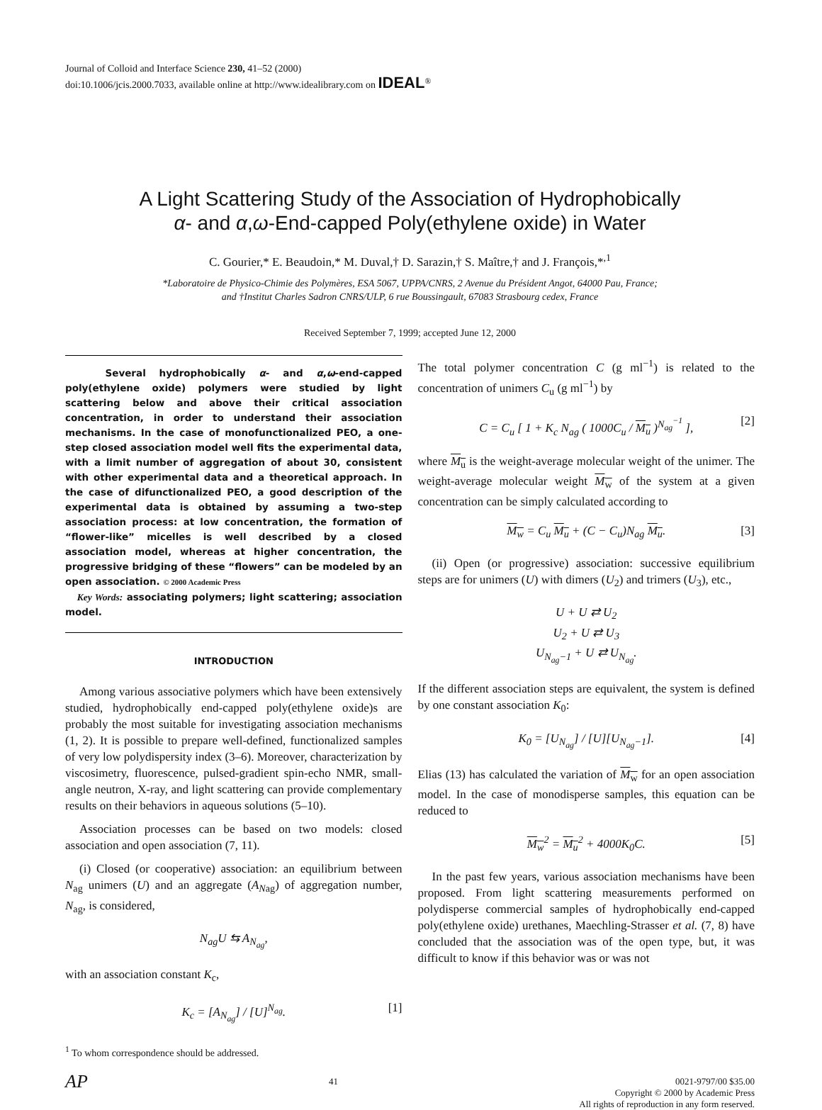Journal of Colloid and Interface Science 230, 41–52 (2000)
doi:10.1006/jcis.2000.7033, available online at http://www.idealibrary.com on IDEAL<sup>®</sup>
A Light Scattering Study of the Association of Hydrophobically
α- and α,ω-End-capped Poly(ethylene oxide) in Water
C. Gourier,* E. Beaudoin,* M. Duval,† D. Sarazin,† S. Maître,† and J. François,*<sup>,1</sup>
*Laboratoire de Physico-Chimie des Polymères, ESA 5067, UPPA/CNRS, 2 Avenue du Président Angot, 64000 Pau, France;
and †Institut Charles Sadron CNRS/ULP, 6 rue Boussingault, 67083 Strasbourg cedex, France
Received September 7, 1999; accepted June 12, 2000
Several hydrophobically α- and α,ω-end-capped poly(ethylene oxide) polymers were studied by light scattering below and above their critical association concentration, in order to understand their association mechanisms. In the case of monofunctionalized PEO, a one-step closed association model well fits the experimental data, with a limit number of aggregation of about 30, consistent with other experimental data and a theoretical approach. In the case of difunctionalized PEO, a good description of the experimental data is obtained by assuming a two-step association process: at low concentration, the formation of “flower-like” micelles is well described by a closed association model, whereas at higher concentration, the progressive bridging of these “flowers” can be modeled by an open association. © 2000 Academic Press
Key Words: associating polymers; light scattering; association model.
INTRODUCTION
Among various associative polymers which have been extensively studied, hydrophobically end-capped poly(ethylene oxide)s are probably the most suitable for investigating association mechanisms (1, 2). It is possible to prepare well-defined, functionalized samples of very low polydispersity index (3–6). Moreover, characterization by viscosimetry, fluorescence, pulsed-gradient spin-echo NMR, small-angle neutron, X-ray, and light scattering can provide complementary results on their behaviors in aqueous solutions (5–10).
Association processes can be based on two models: closed association and open association (7, 11).
(i) Closed (or cooperative) association: an equilibrium between N<sub>ag</sub> unimers (U) and an aggregate (A<sub>N</sub><sub>ag</sub>) of aggregation number, N<sub>ag</sub>, is considered,
N<sub>ag</sub>U ⇆ A<sub>N<sub>ag</sub></sub>,
with an association constant K<sub>c</sub>,
K<sub>c</sub> = [A<sub>N<sub>ag</sub></sub>] / [U]<sup>N<sub>ag</sub></sup>. [1]
<sup>1</sup> To whom correspondence should be addressed.
The total polymer concentration C (g ml<sup>−1</sup>) is related to the concentration of unimers C<sub>u</sub> (g ml<sup>−1</sup>) by
C = C<sub>u</sub> [ 1 + K<sub>c</sub> N<sub>ag</sub> ( 1000C<sub>u</sub> / M<sub>u</sub> )<sup>N<sub>ag</sub><sup>−1</sup></sup> ], [2]
where M<sub>u</sub> is the weight-average molecular weight of the unimer. The weight-average molecular weight M<sub>w</sub> of the system at a given concentration can be simply calculated according to
M<sub>w</sub> = C<sub>u</sub> M<sub>u</sub> + (C − C<sub>u</sub>)N<sub>ag</sub> M<sub>u</sub>. [3]
(ii) Open (or progressive) association: successive equilibrium steps are for unimers (U) with dimers (U<sub>2</sub>) and trimers (U<sub>3</sub>), etc.,
U + U ⇄ U<sub>2</sub>
U<sub>2</sub> + U ⇄ U<sub>3</sub>
U<sub>N<sub>ag</sub>−1</sub> + U ⇄ U<sub>N<sub>ag</sub></sub>.
If the different association steps are equivalent, the system is defined by one constant association K<sub>0</sub>:
K<sub>0</sub> = [U<sub>N<sub>ag</sub></sub>] / [U][U<sub>N<sub>ag</sub>−1</sub>]. [4]
Elias (13) has calculated the variation of M<sub>w</sub> for an open association model. In the case of monodisperse samples, this equation can be reduced to
M<sub>w</sub><sup>2</sup> = M<sub>u</sub><sup>2</sup> + 4000K<sub>0</sub>C. [5]
In the past few years, various association mechanisms have been proposed. From light scattering measurements performed on polydisperse commercial samples of hydrophobically end-capped poly(ethylene oxide) urethanes, Maechling-Strasser et al. (7, 8) have concluded that the association was of the open type, but, it was difficult to know if this behavior was or was not
AP 41 0021-9797/00 $35.00
Copyright © 2000 by Academic Press
All rights of reproduction in any form reserved.